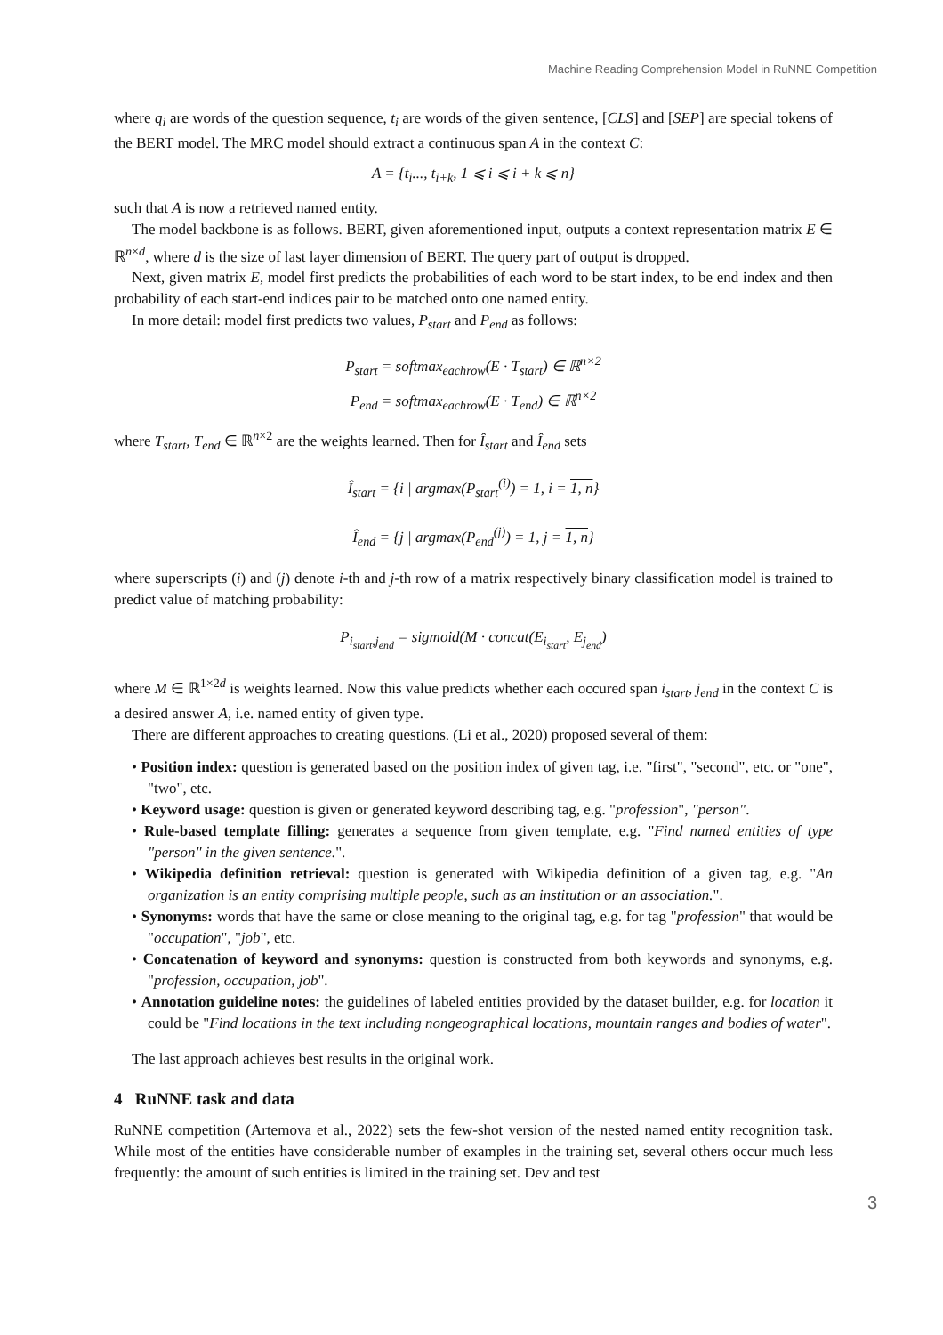Machine Reading Comprehension Model in RuNNE Competition
where q<sub>i</sub> are words of the question sequence, t<sub>i</sub> are words of the given sentence, [CLS] and [SEP] are special tokens of the BERT model. The MRC model should extract a continuous span A in the context C:
A = {t<sub>i</sub>..., t<sub>i+k</sub>, 1 ⩽ i ⩽ i + k ⩽ n}
such that A is now a retrieved named entity.
The model backbone is as follows. BERT, given aforementioned input, outputs a context representation matrix E ∈ ℝ<sup>n×d</sup>, where d is the size of last layer dimension of BERT. The query part of output is dropped.
Next, given matrix E, model first predicts the probabilities of each word to be start index, to be end index and then probability of each start-end indices pair to be matched onto one named entity.
In more detail: model first predicts two values, P<sub>start</sub> and P<sub>end</sub> as follows:
P<sub>start</sub> = softmax<sub>eachrow</sub>(E · T<sub>start</sub>) ∈ ℝ<sup>n×2</sup>
P<sub>end</sub> = softmax<sub>eachrow</sub>(E · T<sub>end</sub>) ∈ ℝ<sup>n×2</sup>
where T<sub>start</sub>, T<sub>end</sub> ∈ ℝ<sup>n×2</sup> are the weights learned. Then for Î<sub>start</sub> and Î<sub>end</sub> sets
Î<sub>start</sub> = {i | argmax(P<sub>start</sub><sup>(i)</sup>) = 1, i = 1, n}
Î<sub>end</sub> = {j | argmax(P<sub>end</sub><sup>(j)</sup>) = 1, j = 1, n}
where superscripts (i) and (j) denote i-th and j-th row of a matrix respectively binary classification model is trained to predict value of matching probability:
P<sub>i<sub>start</sub>,j<sub>end</sub></sub> = sigmoid(M · concat(E<sub>i<sub>start</sub></sub>, E<sub>j<sub>end</sub></sub>)
where M ∈ ℝ<sup>1×2d</sup> is weights learned. Now this value predicts whether each occured span i<sub>start</sub>, j<sub>end</sub> in the context C is a desired answer A, i.e. named entity of given type.
There are different approaches to creating questions. (Li et al., 2020) proposed several of them:
• Position index: question is generated based on the position index of given tag, i.e. "first", "second", etc. or "one", "two", etc.
• Keyword usage: question is given or generated keyword describing tag, e.g. "profession", "person".
• Rule-based template filling: generates a sequence from given template, e.g. "Find named entities of type "person" in the given sentence.".
• Wikipedia definition retrieval: question is generated with Wikipedia definition of a given tag, e.g. "An organization is an entity comprising multiple people, such as an institution or an association.".
• Synonyms: words that have the same or close meaning to the original tag, e.g. for tag "profession" that would be "occupation", "job", etc.
• Concatenation of keyword and synonyms: question is constructed from both keywords and synonyms, e.g. "profession, occupation, job".
• Annotation guideline notes: the guidelines of labeled entities provided by the dataset builder, e.g. for location it could be "Find locations in the text including nongeographical locations, mountain ranges and bodies of water".
The last approach achieves best results in the original work.
4 RuNNE task and data
RuNNE competition (Artemova et al., 2022) sets the few-shot version of the nested named entity recognition task. While most of the entities have considerable number of examples in the training set, several others occur much less frequently: the amount of such entities is limited in the training set. Dev and test
3